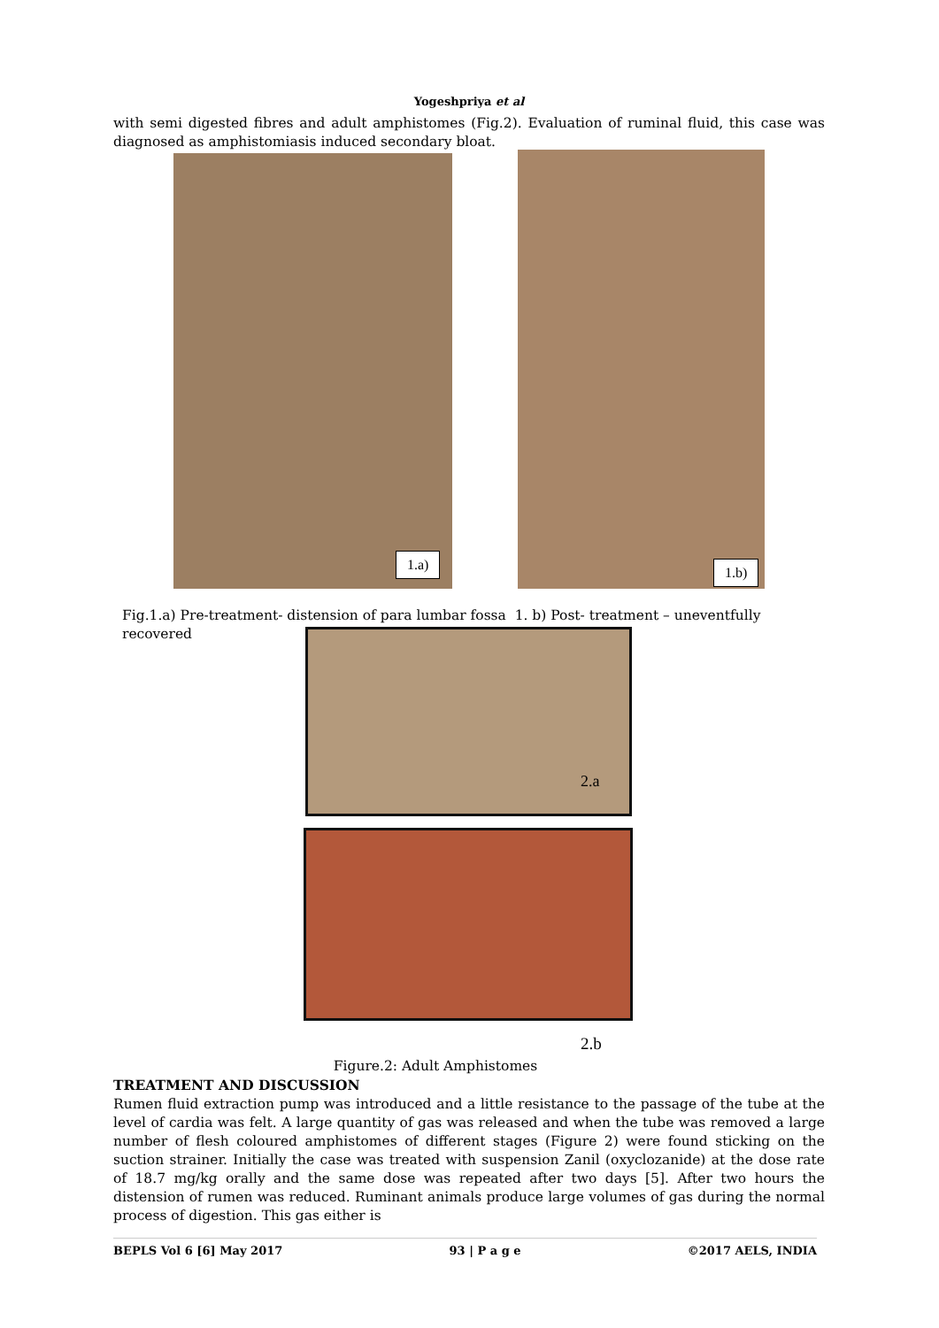Yogeshpriya et al
with semi digested fibres and adult amphistomes (Fig.2). Evaluation of ruminal fluid, this case was diagnosed as amphistomiasis induced secondary bloat.
1.a) 1.b)
Fig.1.a) Pre-treatment- distension of para lumbar fossa 1. b) Post- treatment – uneventfully recovered
2.a
2.b
Figure.2: Adult Amphistomes
TREATMENT AND DISCUSSION
Rumen fluid extraction pump was introduced and a little resistance to the passage of the tube at the level of cardia was felt. A large quantity of gas was released and when the tube was removed a large number of flesh coloured amphistomes of different stages (Figure 2) were found sticking on the suction strainer. Initially the case was treated with suspension Zanil (oxyclozanide) at the dose rate of 18.7 mg/kg orally and the same dose was repeated after two days [5]. After two hours the distension of rumen was reduced. Ruminant animals produce large volumes of gas during the normal process of digestion. This gas either is
BEPLS Vol 6 [6] May 2017 93 | P a g e ©2017 AELS, INDIA